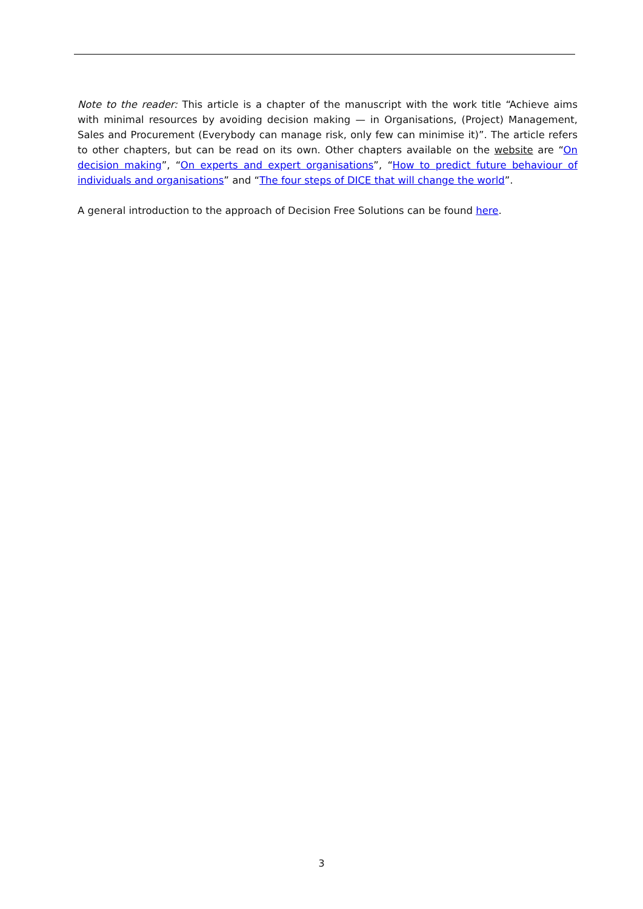Note to the reader: This article is a chapter of the manuscript with the work title “Achieve aims with minimal resources by avoiding decision making — in Organisations, (Project) Management, Sales and Procurement (Everybody can manage risk, only few can minimise it)”. The article refers to other chapters, but can be read on its own. Other chapters available on the website are “On decision making”, “On experts and expert organisations”, “How to predict future behaviour of individuals and organisations” and “The four steps of DICE that will change the world”.
A general introduction to the approach of Decision Free Solutions can be found here.
3